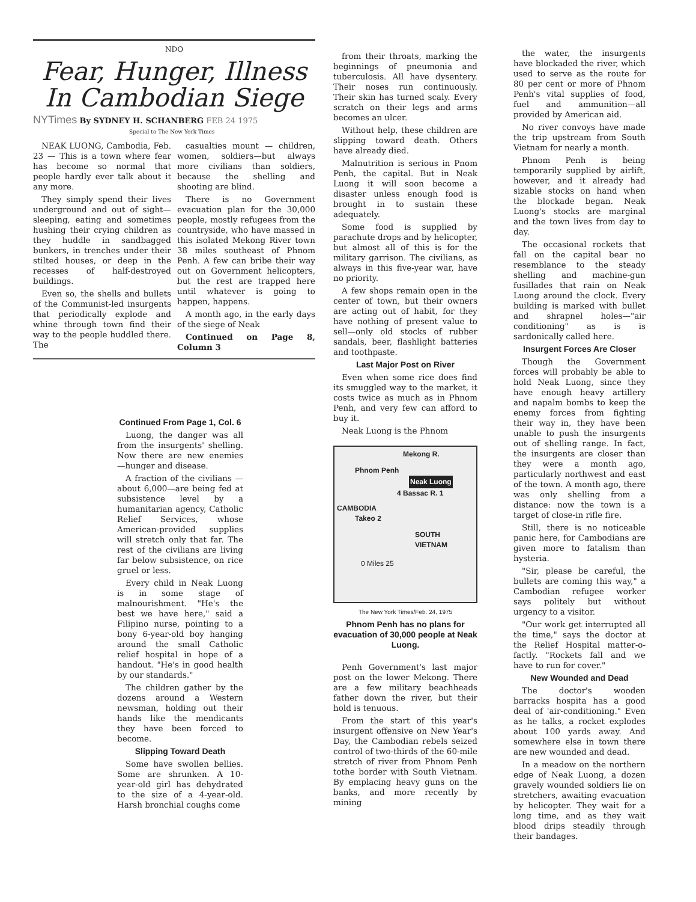NDO
Fear, Hunger, Illness In Cambodian Siege
NYTimes By SYDNEY H. SCHANBERG FEB 24 1975
Special to The New York Times
NEAK LUONG, Cambodia, Feb. 23 — This is a town where fear has become so normal that people hardly ever talk about it any more.
They simply spend their lives underground and out of sight—sleeping, eating and sometimes hushing their crying children as they huddle in sandbagged bunkers, in trenches under their stilted houses, or deep in the recesses of half-destroyed buildings.
Even so, the shells and bullets of the Communist-led insurgents that periodically explode and whine through town find their way to the people huddled there. The
casualties mount — children, women, soldiers—but always more civilians than soldiers, because the shelling and shooting are blind.
There is no Government evacuation plan for the 30,000 people, mostly refugees from the countryside, who have massed in this isolated Mekong River town 38 miles southeast of Phnom Penh. A few can bribe their way out on Government helicopters, but the rest are trapped here until whatever is going to happen, happens.
A month ago, in the early days of the siege of Neak
Continued on Page 8, Column 3
Continued From Page 1, Col. 6
Luong, the danger was all from the insurgents' shelling. Now there are new enemies —hunger and disease.
A fraction of the civilians —about 6,000—are being fed at subsistence level by a humanitarian agency, Catholic Relief Services, whose American-provided supplies will stretch only that far. The rest of the civilians are living far below subsistence, on rice gruel or less.
Every child in Neak Luong is in some stage of malnourishment. "He's the best we have here," said a Filipino nurse, pointing to a bony 6-year-old boy hanging around the small Catholic relief hospital in hope of a handout. "He's in good health by our standards."
The children gather by the dozens around a Western newsman, holding out their hands like the mendicants they have been forced to become.
Slipping Toward Death
Some have swollen bellies. Some are shrunken. A 10-year-old girl has dehydrated to the size of a 4-year-old. Harsh bronchial coughs come
from their throats, marking the beginnings of pneumonia and tuberculosis. All have dysentery. Their noses run continuously. Their skin has turned scaly. Every scratch on their legs and arms becomes an ulcer.
Without help, these children are slipping toward death. Others have already died.
Malnutrition is serious in Pnom Penh, the capital. But in Neak Luong it will soon become a disaster unless enough food is brought in to sustain these adequately.
Some food is supplied by parachute drops and by helicopter, but almost all of this is for the military garrison. The civilians, as always in this five-year war, have no priority.
A few shops remain open in the center of town, but their owners are acting out of habit, for they have nothing of present value to sell—only old stocks of rubber sandals, beer, flashlight batteries and toothpaste.
Last Major Post on River
Even when some rice does find its smuggled way to the market, it costs twice as much as in Phnom Penh, and very few can afford to buy it.
Neak Luong is the Phnom
Mekong R.
Phnom Penh
Neak Luong
4 Bassac R. 1
CAMBODIA
Takeo 2
SOUTH VIETNAM
0 Miles 25
The New York Times/Feb. 24, 1975
Phnom Penh has no plans for evacuation of 30,000 people at Neak Luong.
Penh Government's last major post on the lower Mekong. There are a few military beachheads father down the river, but their hold is tenuous.
From the start of this year's insurgent offensive on New Year's Day, the Cambodian rebels seized control of two-thirds of the 60-mile stretch of river from Phnom Penh tothe border with South Vietnam. By emplacing heavy guns on the banks, and more recently by mining
the water, the insurgents have blockaded the river, which used to serve as the route for 80 per cent or more of Phnom Penh's vital supplies of food, fuel and ammunition—all provided by American aid.
No river convoys have made the trip upstream from South Vietnam for nearly a month.
Phnom Penh is being temporarily supplied by airlift, however, and it already had sizable stocks on hand when the blockade began. Neak Luong's stocks are marginal and the town lives from day to day.
The occasional rockets that fall on the capital bear no resemblance to the steady shelling and machine-gun fusillades that rain on Neak Luong around the clock. Every building is marked with bullet and shrapnel holes—"air conditioning" as is is sardonically called here.
Insurgent Forces Are Closer
Though the Government forces will probably be able to hold Neak Luong, since they have enough heavy artillery and napalm bombs to keep the enemy forces from fighting their way in, they have been unable to push the insurgents out of shelling range. In fact, the insurgents are closer than they were a month ago, particularly northwest and east of the town. A month ago, there was only shelling from a distance: now the town is a target of close-in rifle fire.
Still, there is no noticeable panic here, for Cambodians are given more to fatalism than hysteria.
"Sir, please be careful, the bullets are coming this way," a Cambodian refugee worker says politely but without urgency to a visitor.
"Our work get interrupted all the time," says the doctor at the Relief Hospital matter-o-factly. "Rockets fall and we have to run for cover."
New Wounded and Dead
The doctor's wooden barracks hospita has a good deal of 'air-conditioning." Even as he talks, a rocket explodes about 100 yards away. And somewhere else in town there are new wounded and dead.
In a meadow on the northern edge of Neak Luong, a dozen gravely wounded soldiers lie on stretchers, awaiting evacuation by helicopter. They wait for a long time, and as they wait blood drips steadily through their bandages.